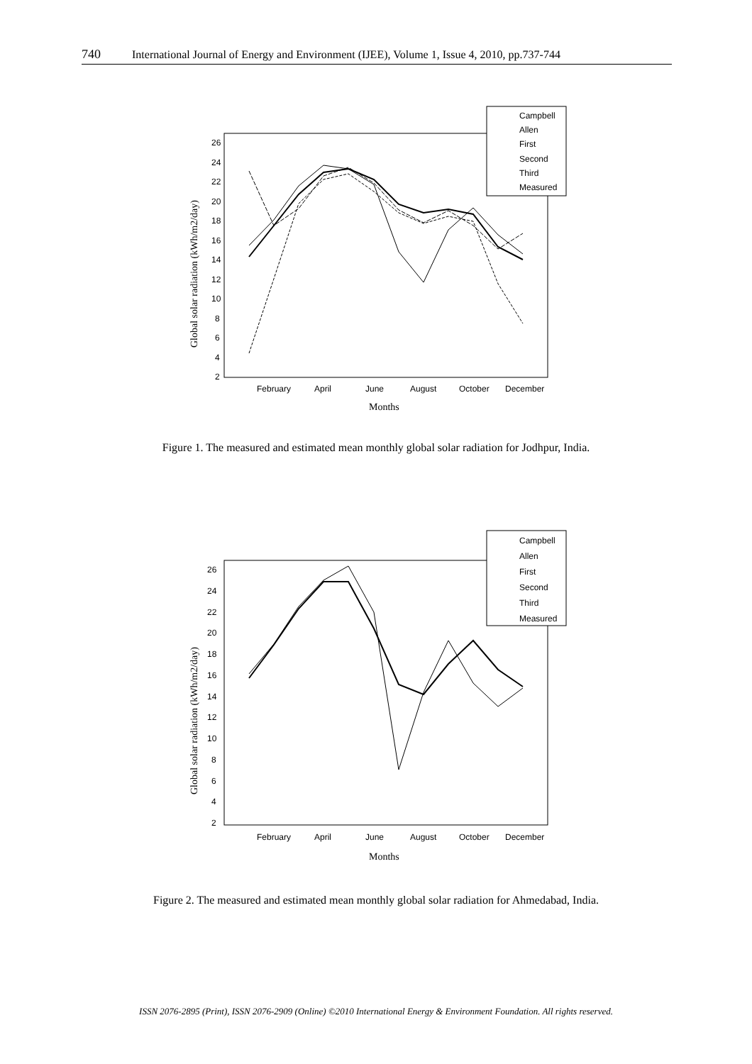740 International Journal of Energy and Environment (IJEE), Volume 1, Issue 4, 2010, pp.737-744
26
24
22
20
18
16
14
12
10
8
6
4
2
February
April
June
August
October
December
Months
Global solar radiation (kWh/m2/day)
Campbell
Allen
First
Second
Third
Measured
Figure 1. The measured and estimated mean monthly global solar radiation for Jodhpur, India.
26
24
22
20
18
16
14
12
10
8
6
4
2
February
April
June
August
October
December
Months
Global solar radiation (kWh/m2/day)
Campbell
Allen
First
Second
Third
Measured
Figure 2. The measured and estimated mean monthly global solar radiation for Ahmedabad, India.
ISSN 2076-2895 (Print), ISSN 2076-2909 (Online) ©2010 International Energy & Environment Foundation. All rights reserved.